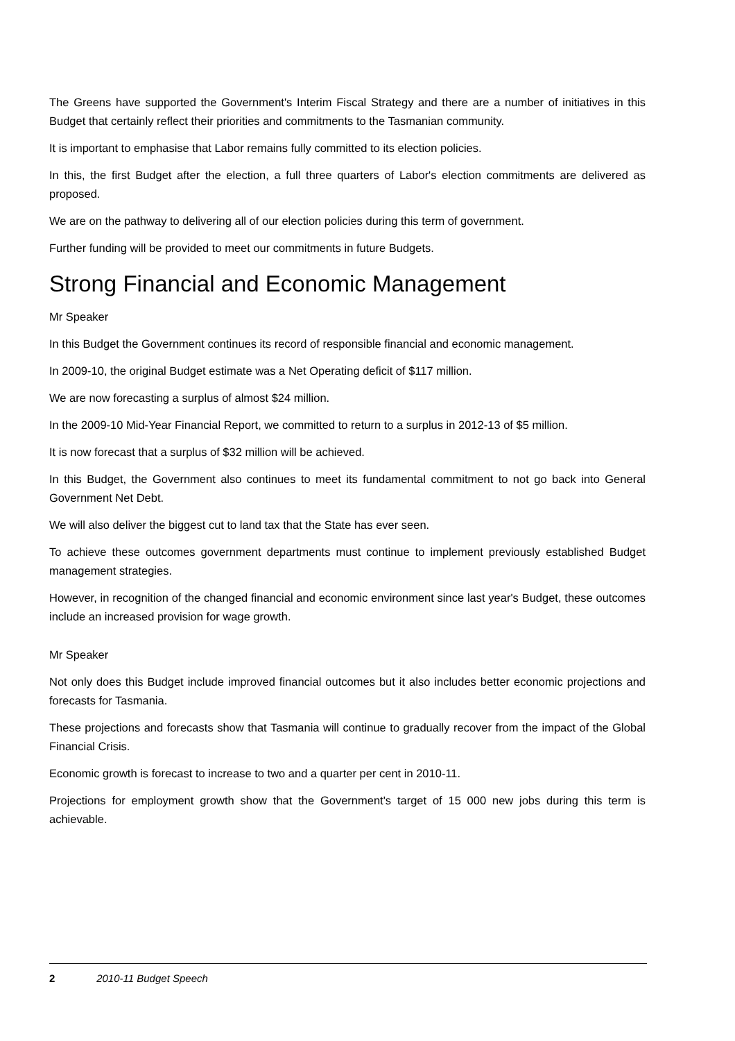The Greens have supported the Government's Interim Fiscal Strategy and there are a number of initiatives in this Budget that certainly reflect their priorities and commitments to the Tasmanian community.
It is important to emphasise that Labor remains fully committed to its election policies.
In this, the first Budget after the election, a full three quarters of Labor's election commitments are delivered as proposed.
We are on the pathway to delivering all of our election policies during this term of government.
Further funding will be provided to meet our commitments in future Budgets.
Strong Financial and Economic Management
Mr Speaker
In this Budget the Government continues its record of responsible financial and economic management.
In 2009-10, the original Budget estimate was a Net Operating deficit of $117 million.
We are now forecasting a surplus of almost $24 million.
In the 2009-10 Mid-Year Financial Report, we committed to return to a surplus in 2012-13 of $5 million.
It is now forecast that a surplus of $32 million will be achieved.
In this Budget, the Government also continues to meet its fundamental commitment to not go back into General Government Net Debt.
We will also deliver the biggest cut to land tax that the State has ever seen.
To achieve these outcomes government departments must continue to implement previously established Budget management strategies.
However, in recognition of the changed financial and economic environment since last year's Budget, these outcomes include an increased provision for wage growth.
Mr Speaker
Not only does this Budget include improved financial outcomes but it also includes better economic projections and forecasts for Tasmania.
These projections and forecasts show that Tasmania will continue to gradually recover from the impact of the Global Financial Crisis.
Economic growth is forecast to increase to two and a quarter per cent in 2010-11.
Projections for employment growth show that the Government's target of 15 000 new jobs during this term is achievable.
2 2010-11 Budget Speech